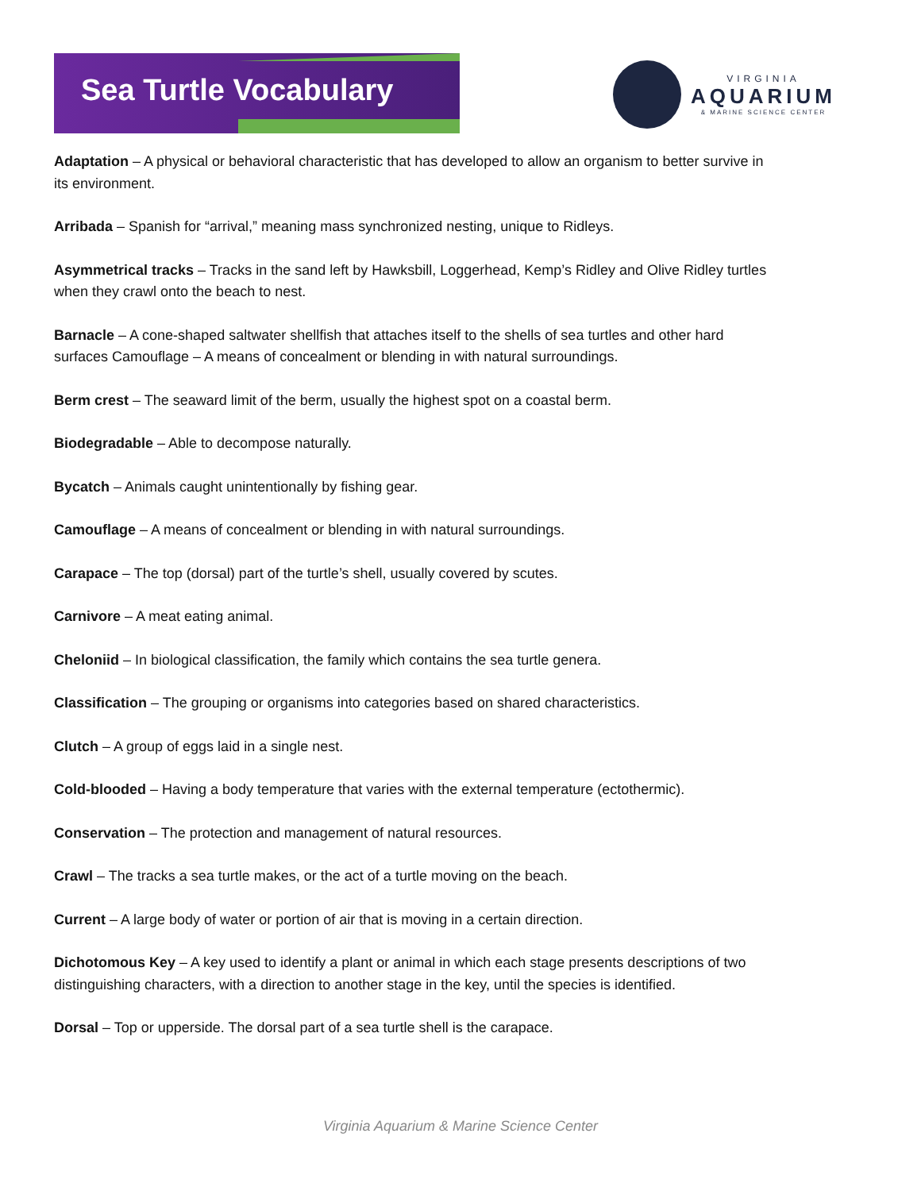Sea Turtle Vocabulary
VIRGINIA
AQUARIUM
& MARINE SCIENCE CENTER
Adaptation – A physical or behavioral characteristic that has developed to allow an organism to better survive in its environment.
Arribada – Spanish for “arrival,” meaning mass synchronized nesting, unique to Ridleys.
Asymmetrical tracks – Tracks in the sand left by Hawksbill, Loggerhead, Kemp’s Ridley and Olive Ridley turtles when they crawl onto the beach to nest.
Barnacle – A cone-shaped saltwater shellfish that attaches itself to the shells of sea turtles and other hard surfaces Camouflage – A means of concealment or blending in with natural surroundings.
Berm crest – The seaward limit of the berm, usually the highest spot on a coastal berm.
Biodegradable – Able to decompose naturally.
Bycatch – Animals caught unintentionally by fishing gear.
Camouflage – A means of concealment or blending in with natural surroundings.
Carapace – The top (dorsal) part of the turtle’s shell, usually covered by scutes.
Carnivore – A meat eating animal.
Cheloniid – In biological classification, the family which contains the sea turtle genera.
Classification – The grouping or organisms into categories based on shared characteristics.
Clutch – A group of eggs laid in a single nest.
Cold-blooded – Having a body temperature that varies with the external temperature (ectothermic).
Conservation – The protection and management of natural resources.
Crawl – The tracks a sea turtle makes, or the act of a turtle moving on the beach.
Current – A large body of water or portion of air that is moving in a certain direction.
Dichotomous Key – A key used to identify a plant or animal in which each stage presents descriptions of two distinguishing characters, with a direction to another stage in the key, until the species is identified.
Dorsal – Top or upperside. The dorsal part of a sea turtle shell is the carapace.
Virginia Aquarium & Marine Science Center